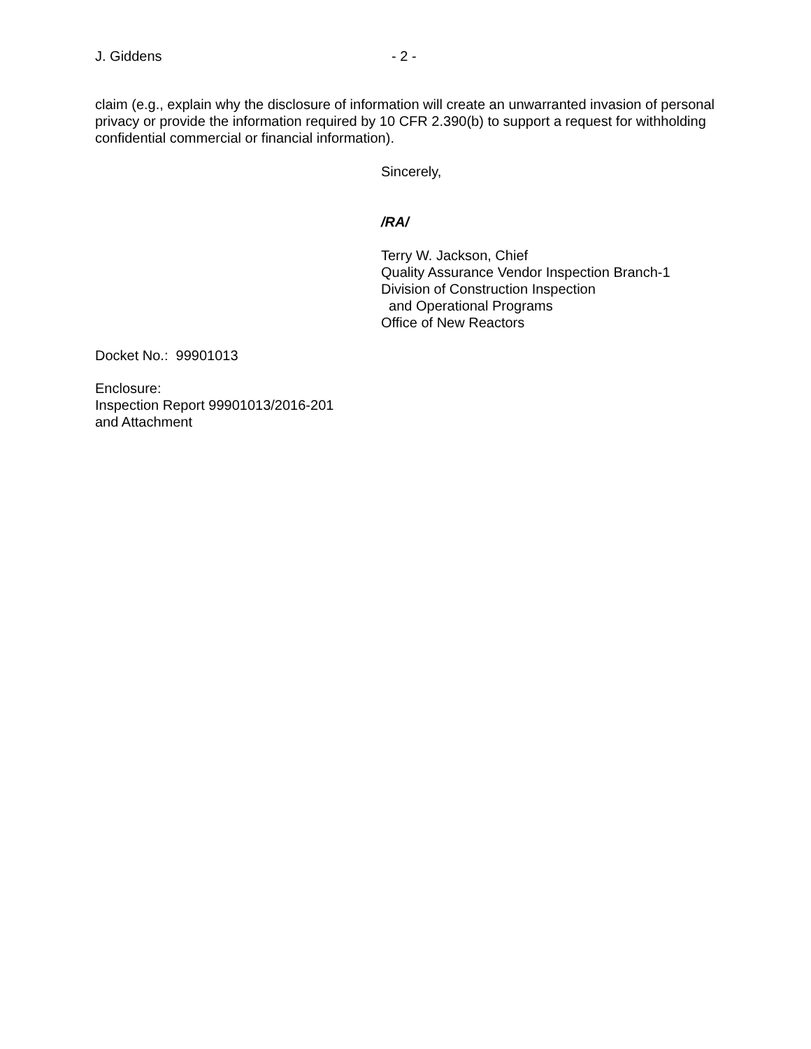J. Giddens - 2 -
claim (e.g., explain why the disclosure of information will create an unwarranted invasion of personal privacy or provide the information required by 10 CFR 2.390(b) to support a request for withholding confidential commercial or financial information).
Sincerely,
/RA/
Terry W. Jackson, Chief
Quality Assurance Vendor Inspection Branch-1
Division of Construction Inspection
and Operational Programs
Office of New Reactors
Docket No.: 99901013
Enclosure:
Inspection Report 99901013/2016-201
and Attachment